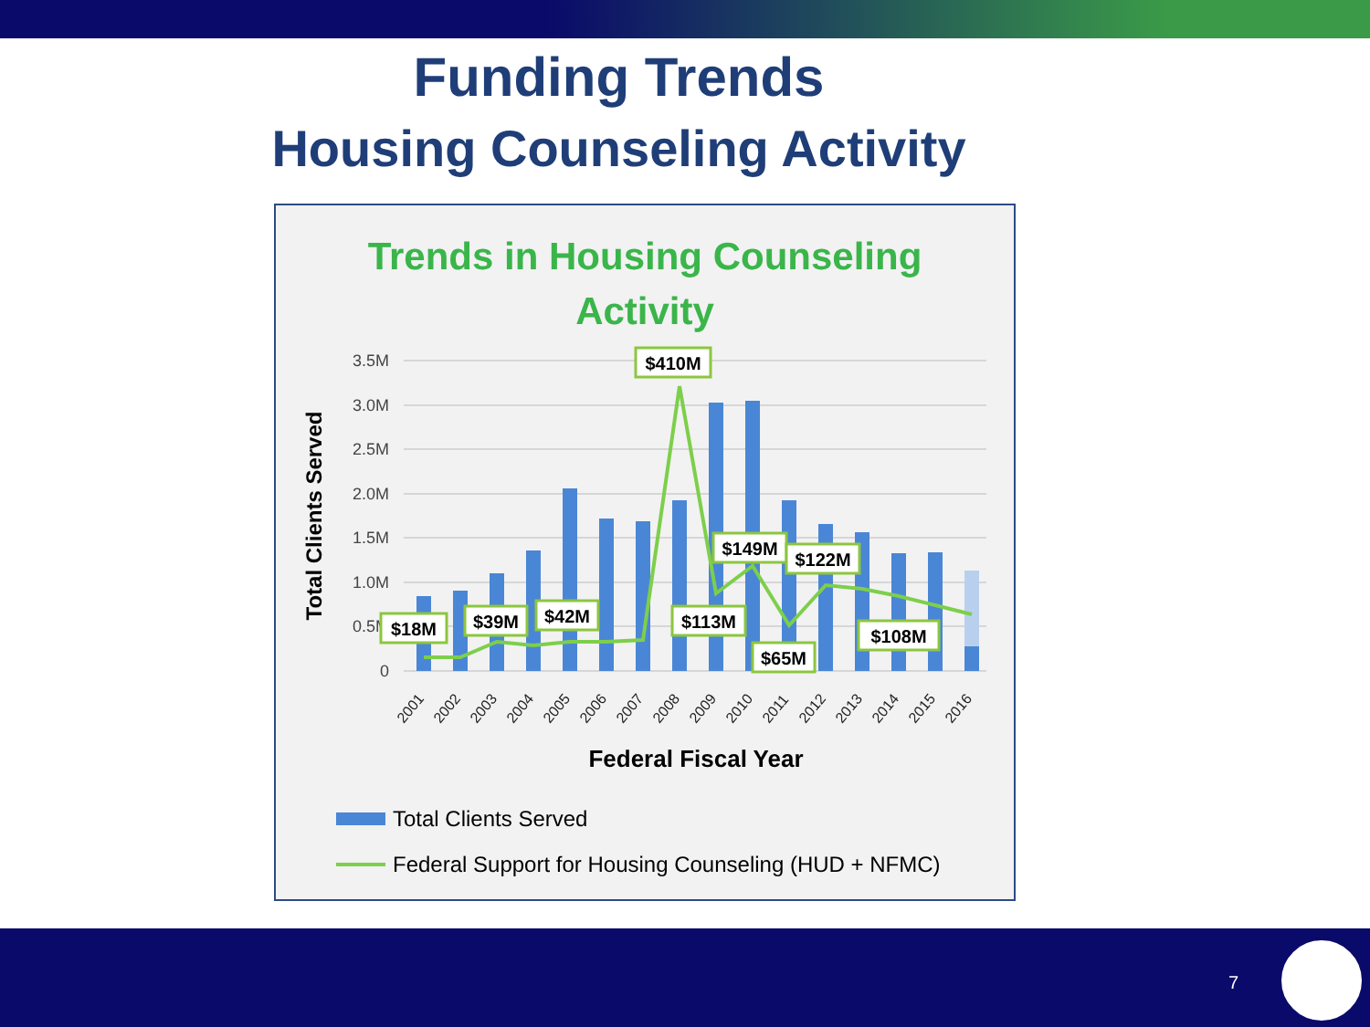Funding Trends
Housing Counseling Activity
Trends in Housing Counseling
Activity
3.5M
3.0M
2.5M
2.0M
1.5M
1.0M
0.5M
0
Total Clients Served
2001
2002
2003
2004
2005
2006
2007
2008
2009
2010
2011
2012
2013
2014
2015
2016
Federal Fiscal Year
$18M
$39M
$42M
$410M
$113M
$149M
$122M
$65M
$108M
Total Clients Served
Federal Support for Housing Counseling (HUD + NFMC)
7